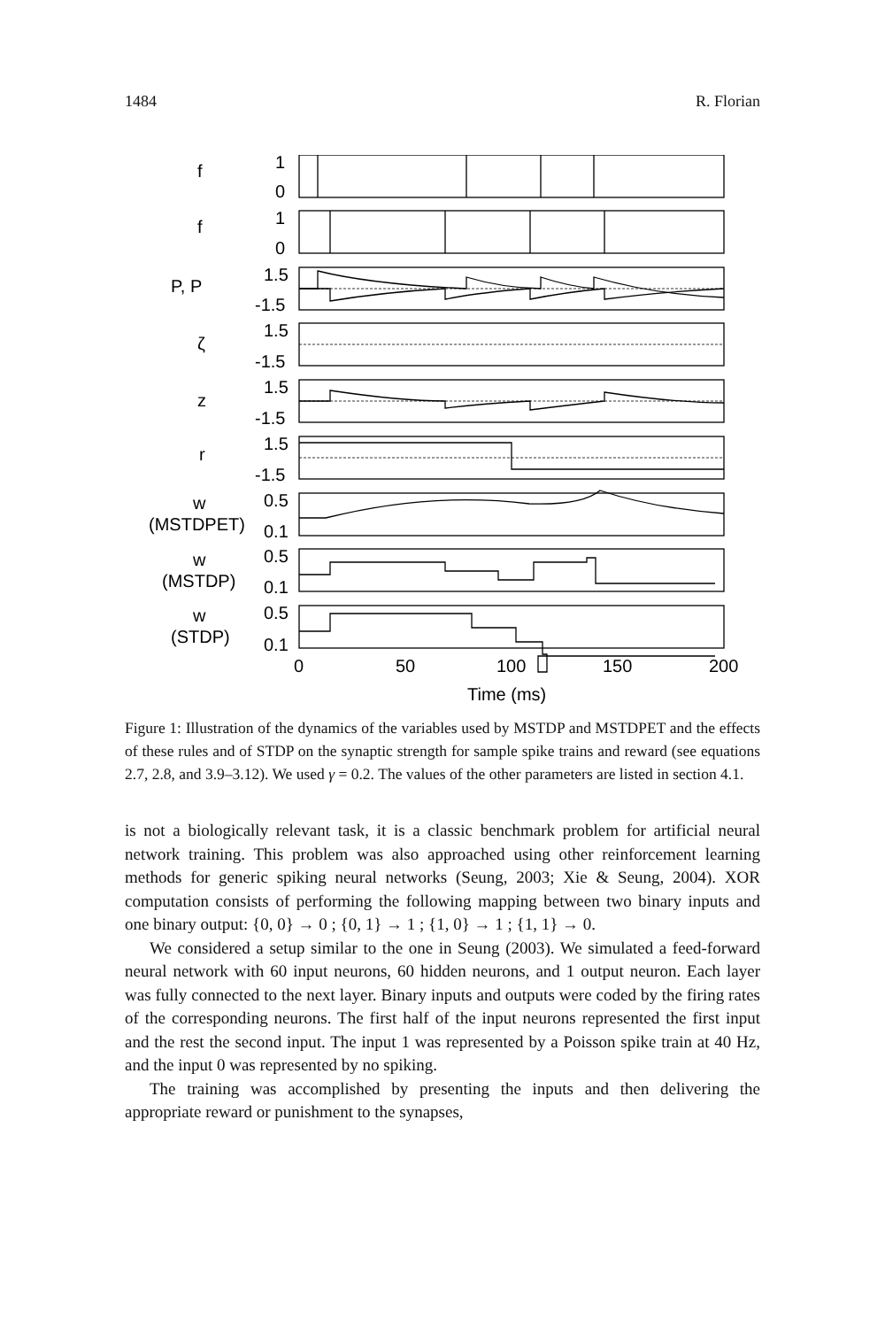1484 R. Florian
f
f
P, P
ζ
z
r
w
(MSTDPET)
w
(MSTDP)
w
(STDP)
1
0
1
0
1.5
-1.5
1.5
-1.5
1.5
-1.5
1.5
-1.5
0.5
0.1
0.5
0.1
0.5
0.1
0
50
100
150
200
Time (ms)
Figure 1: Illustration of the dynamics of the variables used by MSTDP and MSTDPET and the effects of these rules and of STDP on the synaptic strength for sample spike trains and reward (see equations 2.7, 2.8, and 3.9–3.12). We used γ = 0.2. The values of the other parameters are listed in section 4.1.
is not a biologically relevant task, it is a classic benchmark problem for artificial neural network training. This problem was also approached using other reinforcement learning methods for generic spiking neural networks (Seung, 2003; Xie & Seung, 2004). XOR computation consists of performing the following mapping between two binary inputs and one binary output: {0, 0} → 0 ; {0, 1} → 1 ; {1, 0} → 1 ; {1, 1} → 0.
We considered a setup similar to the one in Seung (2003). We simulated a feed-forward neural network with 60 input neurons, 60 hidden neurons, and 1 output neuron. Each layer was fully connected to the next layer. Binary inputs and outputs were coded by the firing rates of the corresponding neurons. The first half of the input neurons represented the first input and the rest the second input. The input 1 was represented by a Poisson spike train at 40 Hz, and the input 0 was represented by no spiking.
The training was accomplished by presenting the inputs and then delivering the appropriate reward or punishment to the synapses,